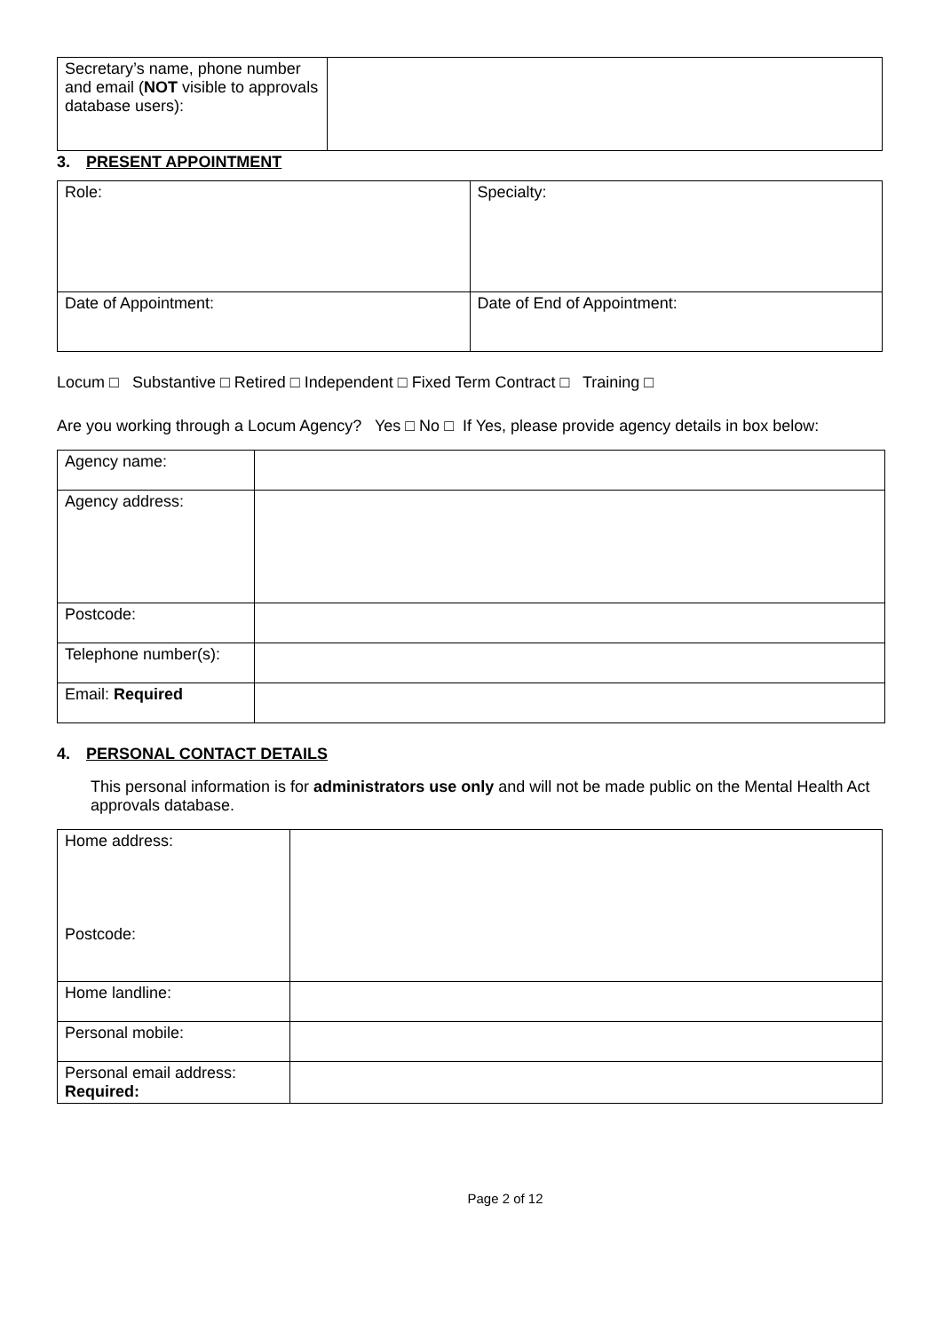| Secretary’s name, phone number and email ( NOT visible to approvals database users): | |
3. PRESENT APPOINTMENT
| Role: | Specialty: |
| Date of Appointment: | Date of End of Appointment: |
Locum □ Substantive □ Retired □ Independent □ Fixed Term Contract □ Training □
Are you working through a Locum Agency? Yes □ No □ If Yes, please provide agency details in box below:
| Agency name: | |
| Agency address: | |
| Postcode: | |
| Telephone number(s): | |
| Email: Required | |
4. PERSONAL CONTACT DETAILS
This personal information is for administrators use only and will not be made public on the Mental Health Act approvals database.
| Home address: Postcode: | |
| Home landline: | |
| Personal mobile: | |
| Personal email address: Required: | |
Page 2 of 12